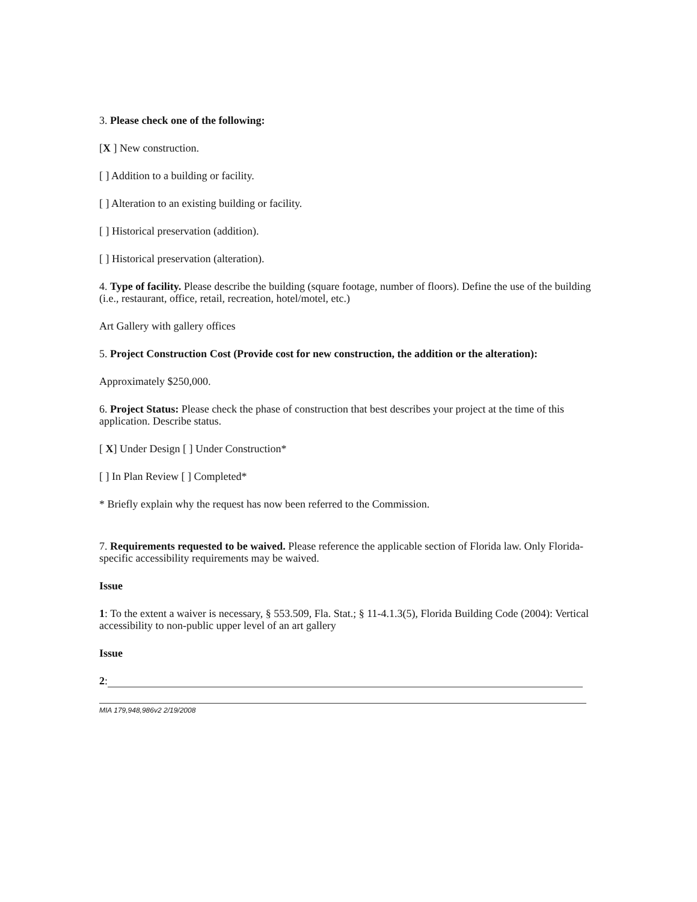3. Please check one of the following:
[X ] New construction.
[ ] Addition to a building or facility.
[ ] Alteration to an existing building or facility.
[ ] Historical preservation (addition).
[ ] Historical preservation (alteration).
4. Type of facility. Please describe the building (square footage, number of floors). Define the use of the building (i.e., restaurant, office, retail, recreation, hotel/motel, etc.)
Art Gallery with gallery offices
5. Project Construction Cost (Provide cost for new construction, the addition or the alteration):
Approximately $250,000.
6. Project Status: Please check the phase of construction that best describes your project at the time of this application. Describe status.
[ X] Under Design [ ] Under Construction*
[ ] In Plan Review [ ] Completed*
* Briefly explain why the request has now been referred to the Commission.
7. Requirements requested to be waived. Please reference the applicable section of Florida law. Only Florida-specific accessibility requirements may be waived.
Issue
1: To the extent a waiver is necessary, § 553.509, Fla. Stat.; § 11-4.1.3(5), Florida Building Code (2004): Vertical accessibility to non-public upper level of an art gallery
Issue
2:
MIA 179,948,986v2 2/19/2008